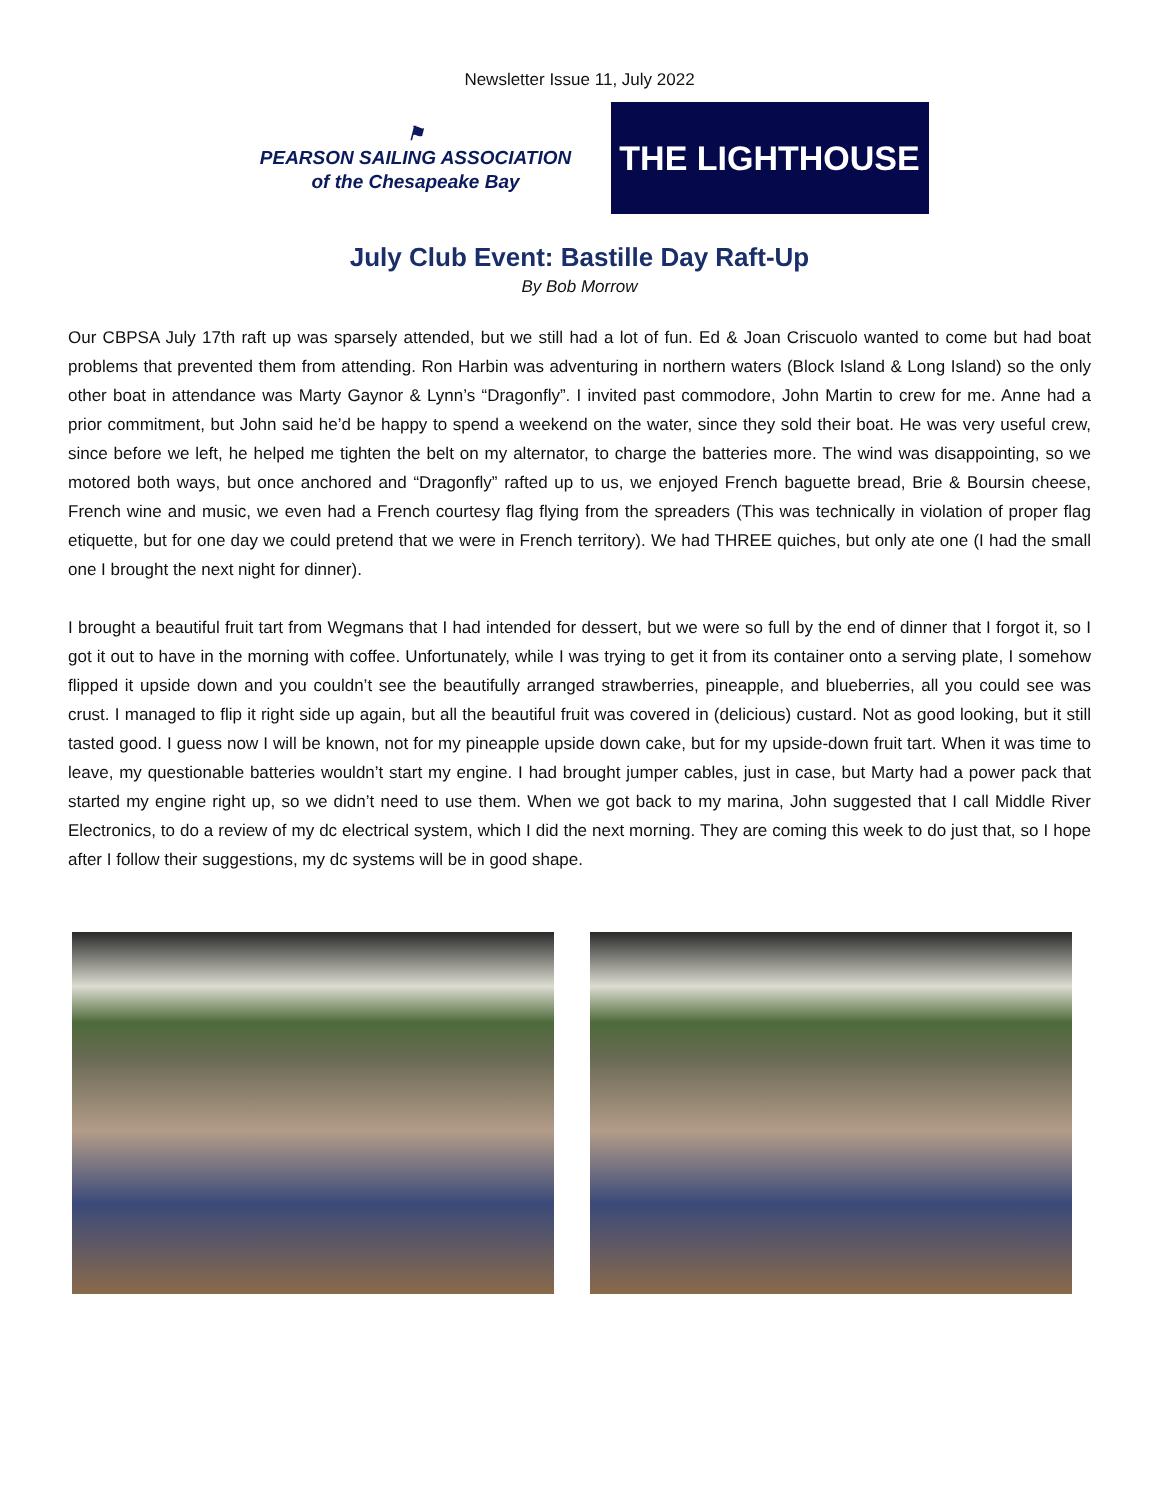Newsletter Issue 11, July 2022
⚑
PEARSON SAILING ASSOCIATION
of the Chesapeake Bay
THE LIGHTHOUSE
July Club Event: Bastille Day Raft-Up
By Bob Morrow
Our CBPSA July 17th raft up was sparsely attended, but we still had a lot of fun. Ed & Joan Criscuolo wanted to come but had boat problems that prevented them from attending. Ron Harbin was adventuring in northern waters (Block Island & Long Island) so the only other boat in attendance was Marty Gaynor & Lynn’s “Dragonfly”. I invited past commodore, John Martin to crew for me. Anne had a prior commitment, but John said he’d be happy to spend a weekend on the water, since they sold their boat. He was very useful crew, since before we left, he helped me tighten the belt on my alternator, to charge the batteries more. The wind was disappointing, so we motored both ways, but once anchored and “Dragonfly” rafted up to us, we enjoyed French baguette bread, Brie & Boursin cheese, French wine and music, we even had a French courtesy flag flying from the spreaders (This was technically in violation of proper flag etiquette, but for one day we could pretend that we were in French territory). We had THREE quiches, but only ate one (I had the small one I brought the next night for dinner).
I brought a beautiful fruit tart from Wegmans that I had intended for dessert, but we were so full by the end of dinner that I forgot it, so I got it out to have in the morning with coffee. Unfortunately, while I was trying to get it from its container onto a serving plate, I somehow flipped it upside down and you couldn’t see the beautifully arranged strawberries, pineapple, and blueberries, all you could see was crust. I managed to flip it right side up again, but all the beautiful fruit was covered in (delicious) custard. Not as good looking, but it still tasted good. I guess now I will be known, not for my pineapple upside down cake, but for my upside-down fruit tart. When it was time to leave, my questionable batteries wouldn’t start my engine. I had brought jumper cables, just in case, but Marty had a power pack that started my engine right up, so we didn’t need to use them. When we got back to my marina, John suggested that I call Middle River Electronics, to do a review of my dc electrical system, which I did the next morning. They are coming this week to do just that, so I hope after I follow their suggestions, my dc systems will be in good shape.